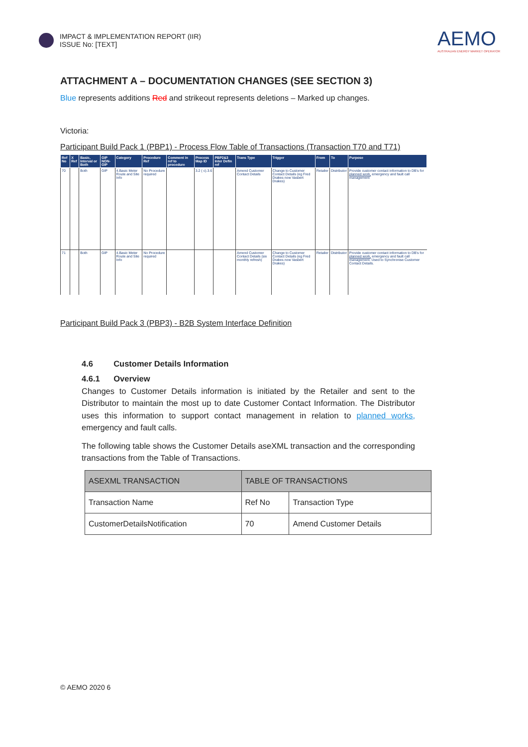IMPACT & IMPLEMENTATION REPORT (IIR)
ISSUE No: [TEXT]
AEMO
AUSTRALIAN ENERGY MARKET OPERATOR
ATTACHMENT A – DOCUMENTATION CHANGES (SEE SECTION 3)
Blue represents additions Red and strikeout represents deletions – Marked up changes.
Victoria:
Participant Build Pack 1 (PBP1) - Process Flow Table of Transactions (Transaction T70 and T71)
| Ref No | X Ref | Basic, Interval or Both | GIP NON-GIP | Category | Procedure Ref | Comment in ref to procedure | Process Map ID | PBP2&3 Inter Defin ref | Trans Type | Trigger | From | To | Purpose |
| --- | --- | --- | --- | --- | --- | --- | --- | --- | --- | --- | --- | --- | --- |
| 70 | | Both | GIP | 4.Basic Meter Route and Site Info | No Procedure required | | 3.2 ( c).3.6 | | Amend Customer Contact Details | Change to Customer Contact Details (eg Fred Drakes now Vasbert Drakes) | Retailer | Distributor | Provide customer contact information to DB's for planned work, emergency and fault call management |
| 71 | | Both | GIP | 4.Basic Meter Route and Site Info | No Procedure required | | | | Amend Customer Contact Details (six monthly refresh) | Change to Customer Contact Details (eg Fred Drakes now Vasbert Drakes) | Retailer | Distributor | Provide customer contact information to DB's for planned work, emergency and fault call management. Used to Synchronise Customer Contact Details. |
Participant Build Pack 3 (PBP3) - B2B System Interface Definition
4.6 Customer Details Information
4.6.1 Overview
Changes to Customer Details information is initiated by the Retailer and sent to the Distributor to maintain the most up to date Customer Contact Information. The Distributor uses this information to support contact management in relation to planned works, emergency and fault calls.
The following table shows the Customer Details aseXML transaction and the corresponding transactions from the Table of Transactions.
| ASEXML TRANSACTION | TABLE OF TRANSACTIONS | |
| --- | --- | --- |
| Transaction Name | Ref No | Transaction Type |
| CustomerDetailsNotification | 70 | Amend Customer Details |
© AEMO 2020 6